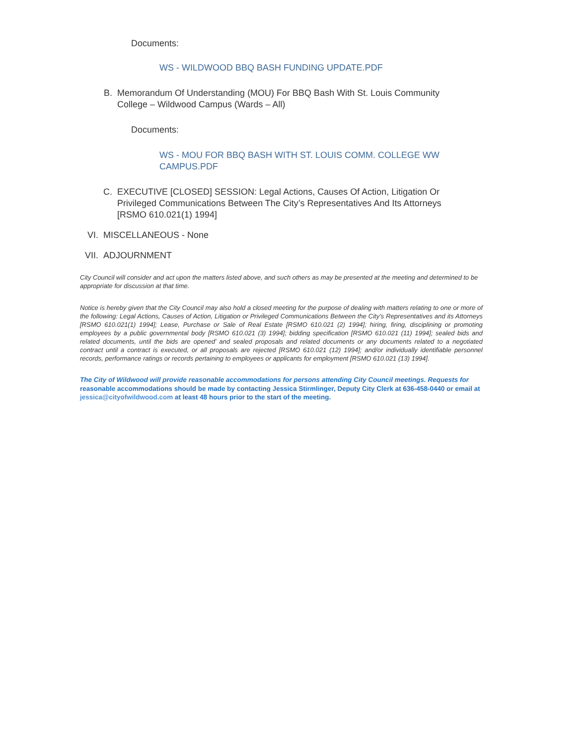Documents:
WS - WILDWOOD BBQ BASH FUNDING UPDATE.PDF
B. Memorandum Of Understanding (MOU) For BBQ Bash With St. Louis Community College – Wildwood Campus (Wards – All)
Documents:
WS - MOU FOR BBQ BASH WITH ST. LOUIS COMM. COLLEGE WW CAMPUS.PDF
C. EXECUTIVE [CLOSED] SESSION: Legal Actions, Causes Of Action, Litigation Or Privileged Communications Between The City’s Representatives And Its Attorneys [RSMO 610.021(1) 1994]
VI. MISCELLANEOUS - None
VII. ADJOURNMENT
City Council will consider and act upon the matters listed above, and such others as may be presented at the meeting and determined to be appropriate for discussion at that time.
Notice is hereby given that the City Council may also hold a closed meeting for the purpose of dealing with matters relating to one or more of the following: Legal Actions, Causes of Action, Litigation or Privileged Communications Between the City’s Representatives and its Attorneys [RSMO 610.021(1) 1994]; Lease, Purchase or Sale of Real Estate [RSMO 610.021 (2) 1994]; hiring, firing, disciplining or promoting employees by a public governmental body [RSMO 610.021 (3) 1994]; bidding specification [RSMO 610.021 (11) 1994]; sealed bids and related documents, until the bids are opened’ and sealed proposals and related documents or any documents related to a negotiated contract until a contract is executed, or all proposals are rejected [RSMO 610.021 (12) 1994]; and/or individually identifiable personnel records, performance ratings or records pertaining to employees or applicants for employment [RSMO 610.021 (13) 1994].
The City of Wildwood will provide reasonable accommodations for persons attending City Council meetings. Requests for reasonable accommodations should be made by contacting Jessica Stirmlinger, Deputy City Clerk at 636-458-0440 or email at jessica@cityofwildwood.com at least 48 hours prior to the start of the meeting.